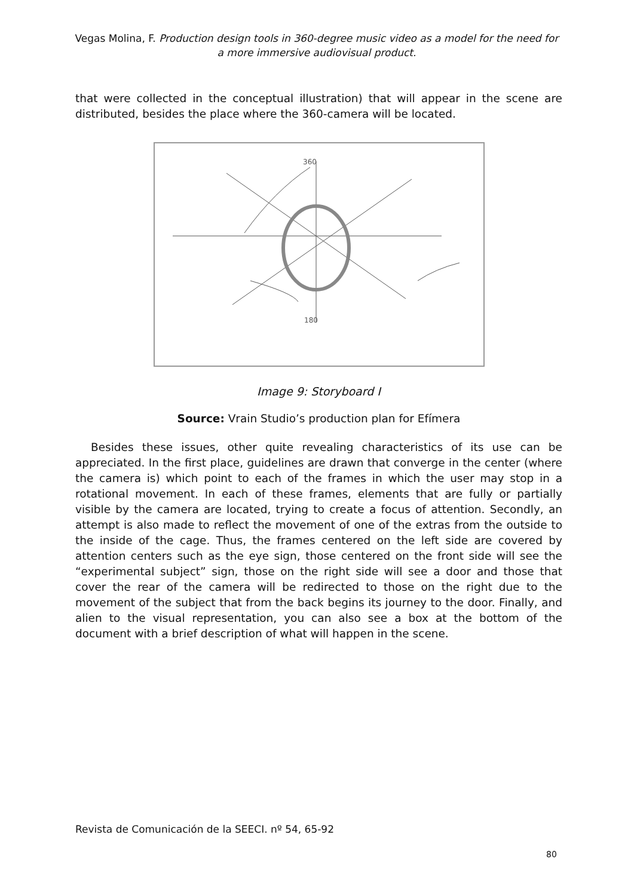Vegas Molina, F. Production design tools in 360-degree music video as a model for the need for a more immersive audiovisual product.
that were collected in the conceptual illustration) that will appear in the scene are distributed, besides the place where the 360-camera will be located.
360
180
Image 9: Storyboard I
Source: Vrain Studio’s production plan for Efímera
Besides these issues, other quite revealing characteristics of its use can be appreciated. In the first place, guidelines are drawn that converge in the center (where the camera is) which point to each of the frames in which the user may stop in a rotational movement. In each of these frames, elements that are fully or partially visible by the camera are located, trying to create a focus of attention. Secondly, an attempt is also made to reflect the movement of one of the extras from the outside to the inside of the cage. Thus, the frames centered on the left side are covered by attention centers such as the eye sign, those centered on the front side will see the “experimental subject” sign, those on the right side will see a door and those that cover the rear of the camera will be redirected to those on the right due to the movement of the subject that from the back begins its journey to the door. Finally, and alien to the visual representation, you can also see a box at the bottom of the document with a brief description of what will happen in the scene.
Revista de Comunicación de la SEECI. nº 54, 65-92
80